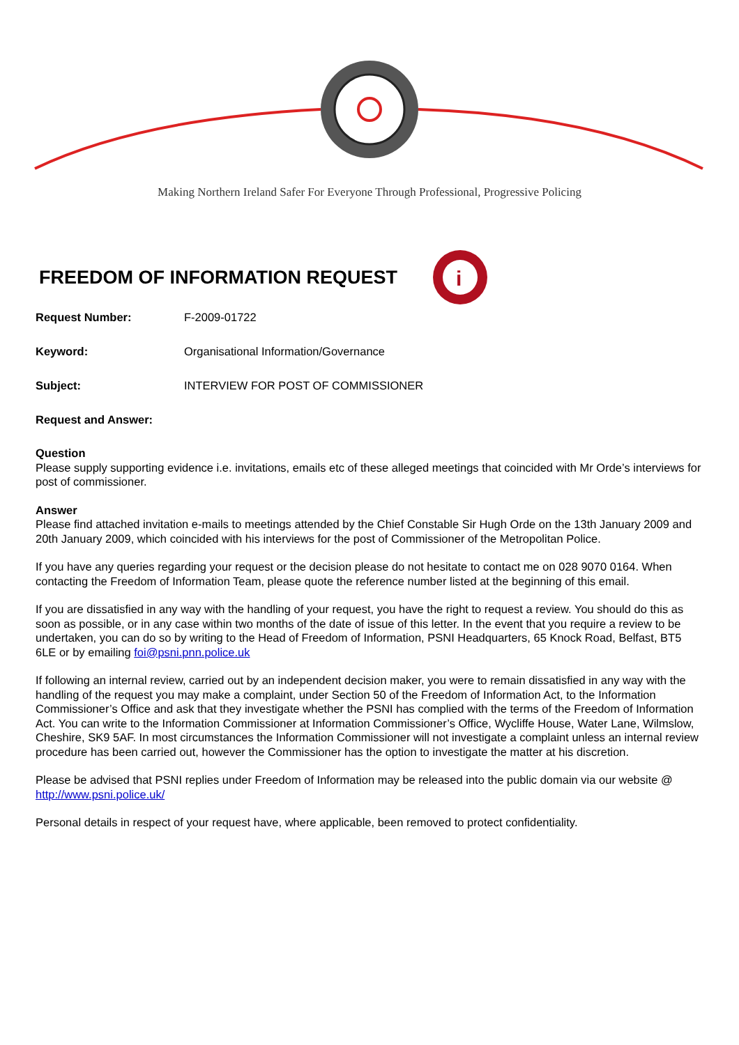Making Northern Ireland Safer For Everyone Through Professional, Progressive Policing
FREEDOM OF INFORMATION REQUEST
i
Request Number: F-2009-01722
Keyword: Organisational Information/Governance
Subject: INTERVIEW FOR POST OF COMMISSIONER
Request and Answer:
Question
Please supply supporting evidence i.e. invitations, emails etc of these alleged meetings that coincided with Mr Orde’s interviews for post of commissioner.
Answer
Please find attached invitation e-mails to meetings attended by the Chief Constable Sir Hugh Orde on the 13th January 2009 and 20th January 2009, which coincided with his interviews for the post of Commissioner of the Metropolitan Police.
If you have any queries regarding your request or the decision please do not hesitate to contact me on 028 9070 0164. When contacting the Freedom of Information Team, please quote the reference number listed at the beginning of this email.
If you are dissatisfied in any way with the handling of your request, you have the right to request a review. You should do this as soon as possible, or in any case within two months of the date of issue of this letter. In the event that you require a review to be undertaken, you can do so by writing to the Head of Freedom of Information, PSNI Headquarters, 65 Knock Road, Belfast, BT5 6LE or by emailing foi@psni.pnn.police.uk
If following an internal review, carried out by an independent decision maker, you were to remain dissatisfied in any way with the handling of the request you may make a complaint, under Section 50 of the Freedom of Information Act, to the Information Commissioner’s Office and ask that they investigate whether the PSNI has complied with the terms of the Freedom of Information Act. You can write to the Information Commissioner at Information Commissioner’s Office, Wycliffe House, Water Lane, Wilmslow, Cheshire, SK9 5AF. In most circumstances the Information Commissioner will not investigate a complaint unless an internal review procedure has been carried out, however the Commissioner has the option to investigate the matter at his discretion.
Please be advised that PSNI replies under Freedom of Information may be released into the public domain via our website @ http://www.psni.police.uk/
Personal details in respect of your request have, where applicable, been removed to protect confidentiality.